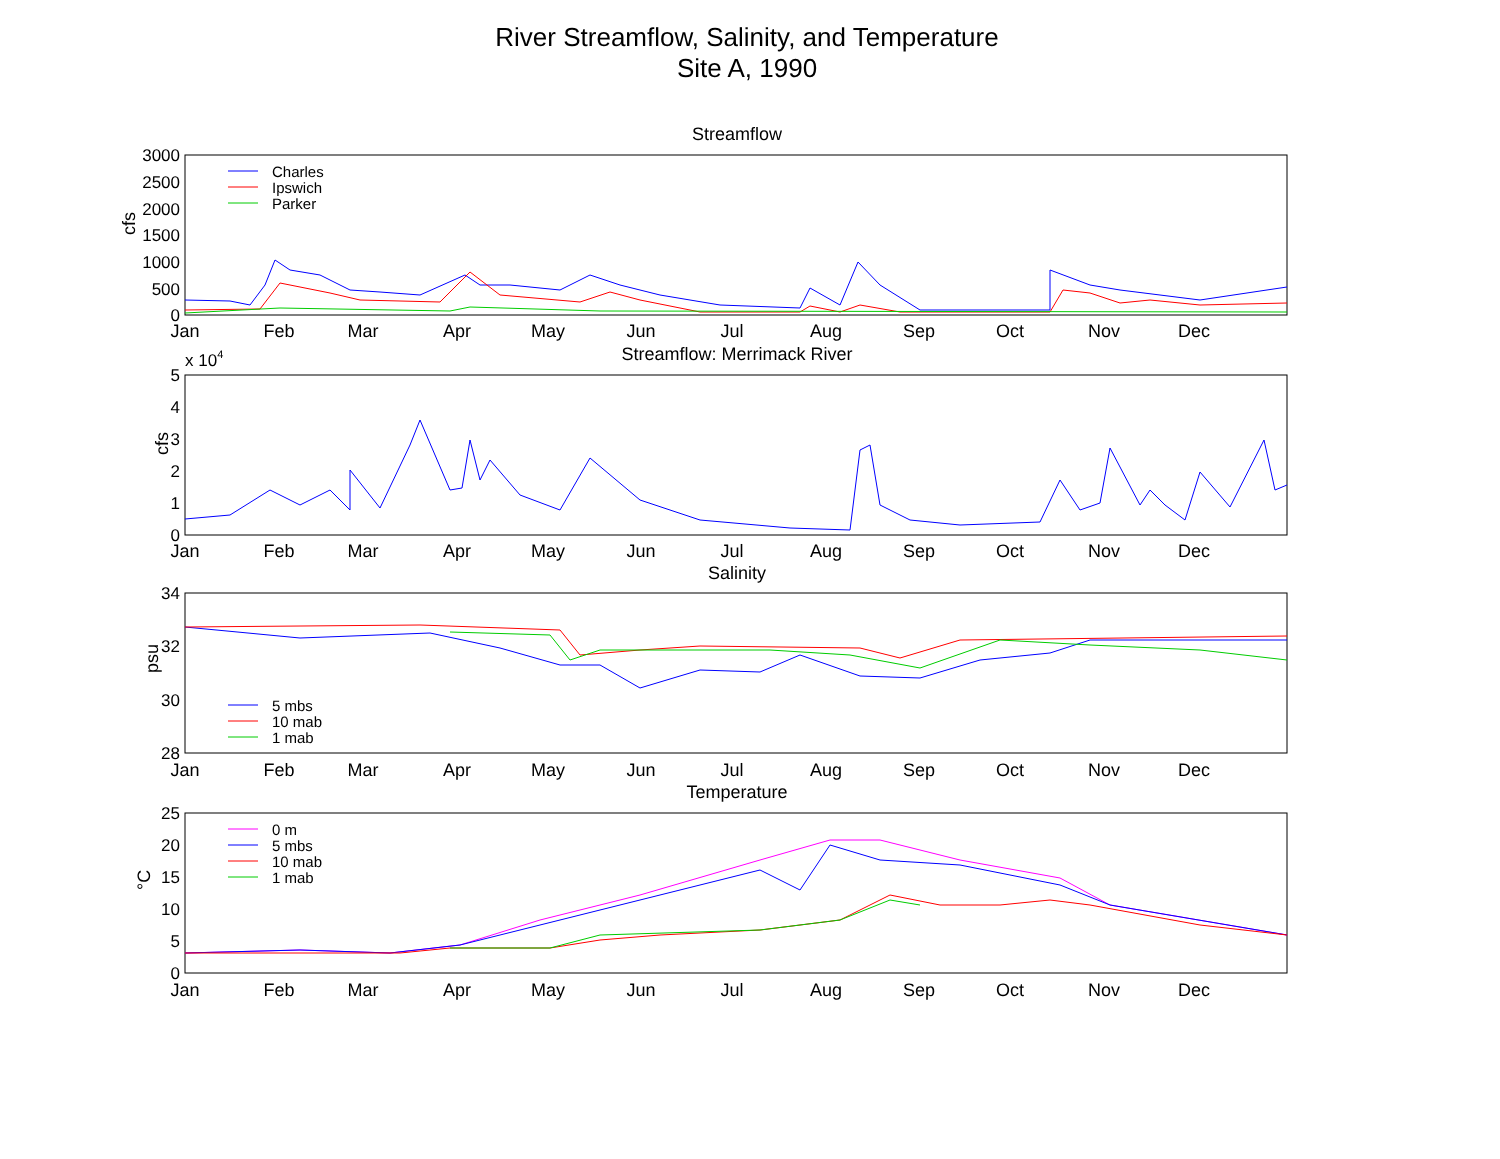River Streamflow, Salinity, and Temperature
Site A, 1990
Streamflow
3000
2500
2000
1500
1000
500
0
cfs
Charles
Ipswich
Parker
Jan
Feb
Mar
Apr
May
Jun
Jul
Aug
Sep
Oct
Nov
Dec
Streamflow: Merrimack River
x 104
5
4
3
2
1
0
cfs
Jan
Feb
Mar
Apr
May
Jun
Jul
Aug
Sep
Oct
Nov
Dec
Salinity
34
32
30
28
psu
5 mbs
10 mab
1 mab
Jan
Feb
Mar
Apr
May
Jun
Jul
Aug
Sep
Oct
Nov
Dec
Temperature
25
20
15
10
5
0
°C
0 m
5 mbs
10 mab
1 mab
Jan
Feb
Mar
Apr
May
Jun
Jul
Aug
Sep
Oct
Nov
Dec